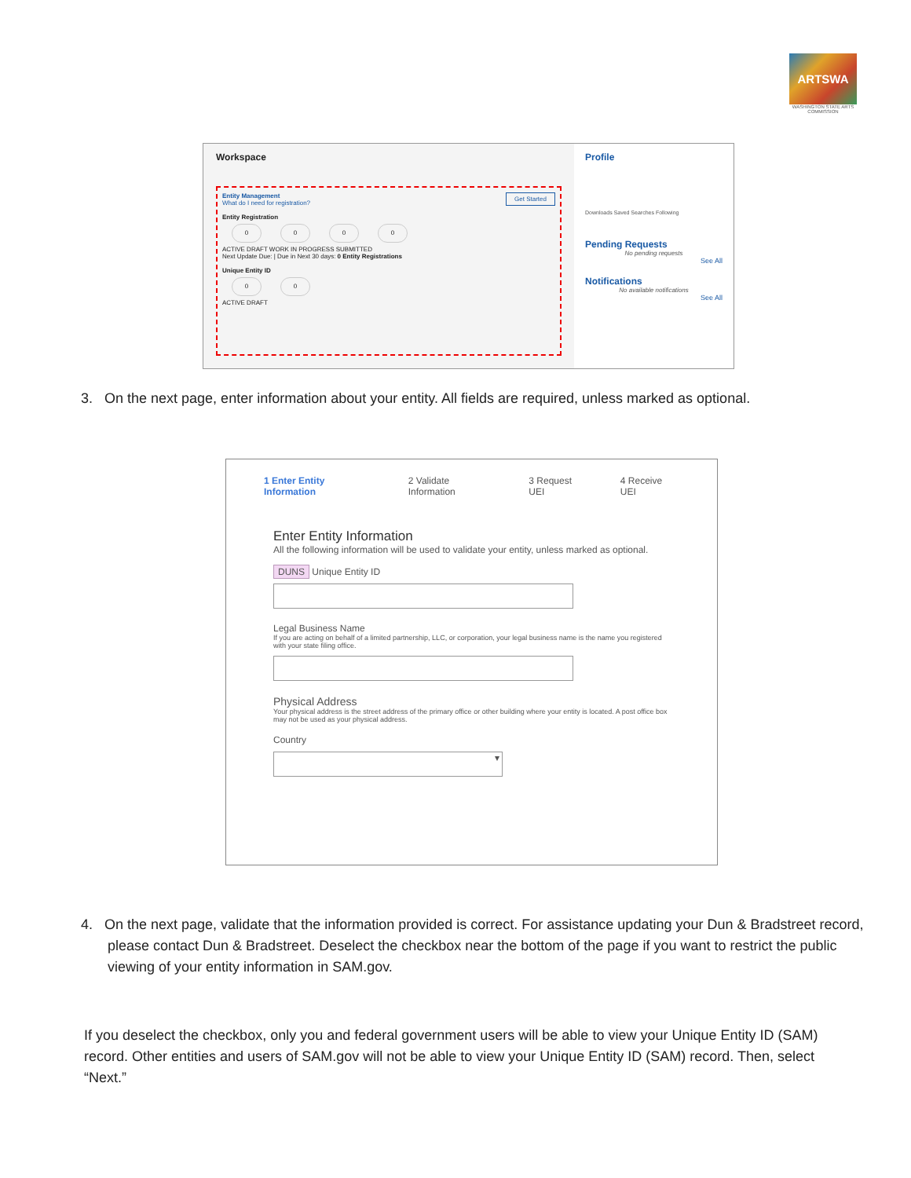ARTSWA
WASHINGTON STATE ARTS COMMISSION
Workspace
Entity Management Get Started
What do I need for registration?
Entity Registration
0000
ACTIVE DRAFT WORK IN PROGRESS SUBMITTED
Next Update Due: | Due in Next 30 days: 0 Entity Registrations
Unique Entity ID
0 0
ACTIVE DRAFT
Profile
Downloads Saved Searches Following
Pending Requests
No pending requests
See All
Notifications
No available notifications
See All
3. On the next page, enter information about your entity. All fields are required, unless marked as optional.
1 Enter Entity Information 2 Validate Information 3 Request UEI 4 Receive UEI
Enter Entity Information
All the following information will be used to validate your entity, unless marked as optional.
DUNS Unique Entity ID
Legal Business Name
If you are acting on behalf of a limited partnership, LLC, or corporation, your legal business name is the name you registered with your state filing office.
Physical Address
Your physical address is the street address of the primary office or other building where your entity is located. A post office box may not be used as your physical address.
Country
▾
4. On the next page, validate that the information provided is correct. For assistance updating your Dun & Bradstreet record, please contact Dun & Bradstreet. Deselect the checkbox near the bottom of the page if you want to restrict the public viewing of your entity information in SAM.gov.
If you deselect the checkbox, only you and federal government users will be able to view your Unique Entity ID (SAM) record. Other entities and users of SAM.gov will not be able to view your Unique Entity ID (SAM) record. Then, select “Next.”